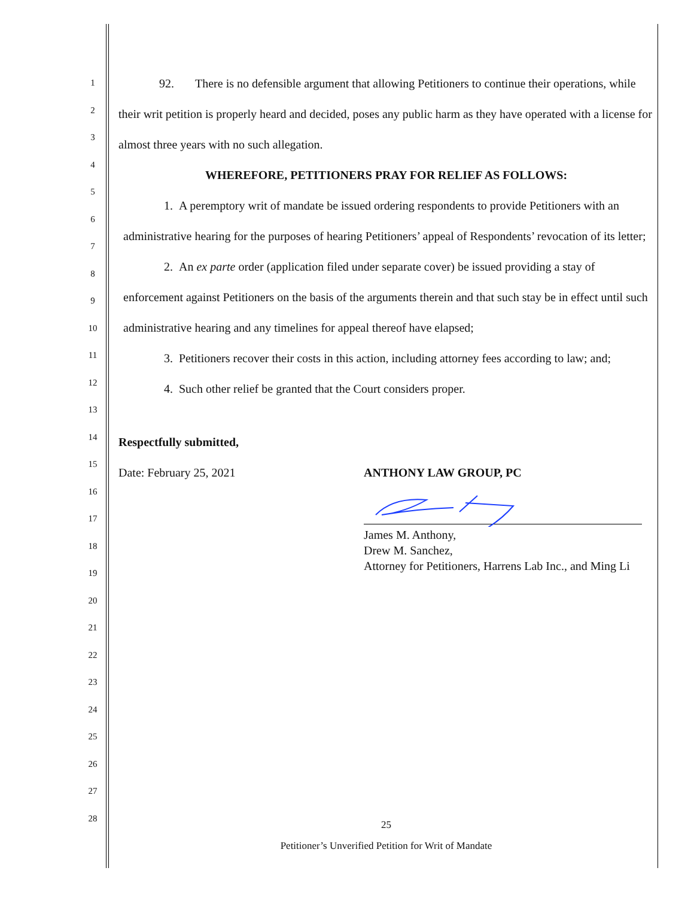1
2
3
4
5
6
7
8
9
10
11
12
13
14
15
16
17
18
19
20
21
22
23
24
25
26
27
28
92. There is no defensible argument that allowing Petitioners to continue their operations, while their writ petition is properly heard and decided, poses any public harm as they have operated with a license for almost three years with no such allegation.
WHEREFORE, PETITIONERS PRAY FOR RELIEF AS FOLLOWS:
1. A peremptory writ of mandate be issued ordering respondents to provide Petitioners with an administrative hearing for the purposes of hearing Petitioners’ appeal of Respondents’ revocation of its letter;
2. An ex parte order (application filed under separate cover) be issued providing a stay of enforcement against Petitioners on the basis of the arguments therein and that such stay be in effect until such administrative hearing and any timelines for appeal thereof have elapsed;
3. Petitioners recover their costs in this action, including attorney fees according to law; and;
4. Such other relief be granted that the Court considers proper.
Respectfully submitted,
Date: February 25, 2021 ANTHONY LAW GROUP, PC
James M. Anthony,
Drew M. Sanchez,
Attorney for Petitioners, Harrens Lab Inc., and Ming Li
25
Petitioner’s Unverified Petition for Writ of Mandate